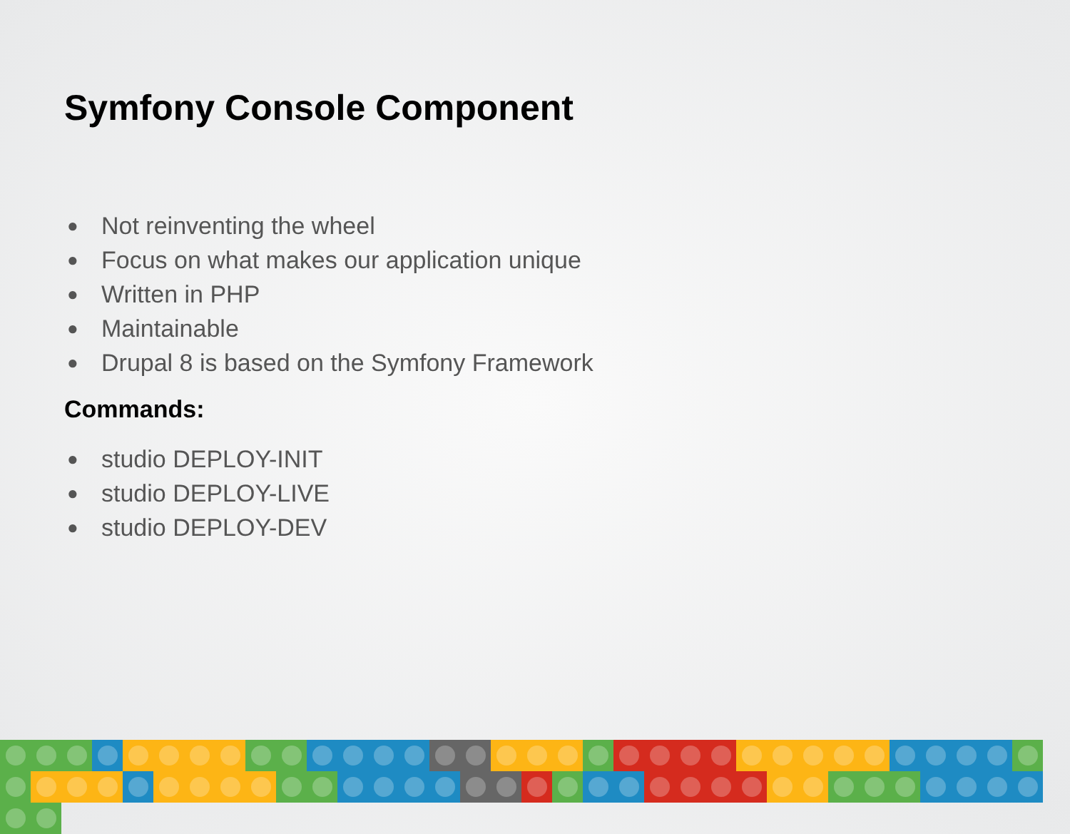Symfony Console Component
● Not reinventing the wheel
● Focus on what makes our application unique
● Written in PHP
● Maintainable
● Drupal 8 is based on the Symfony Framework
Commands:
● studio DEPLOY-INIT
● studio DEPLOY-LIVE
● studio DEPLOY-DEV